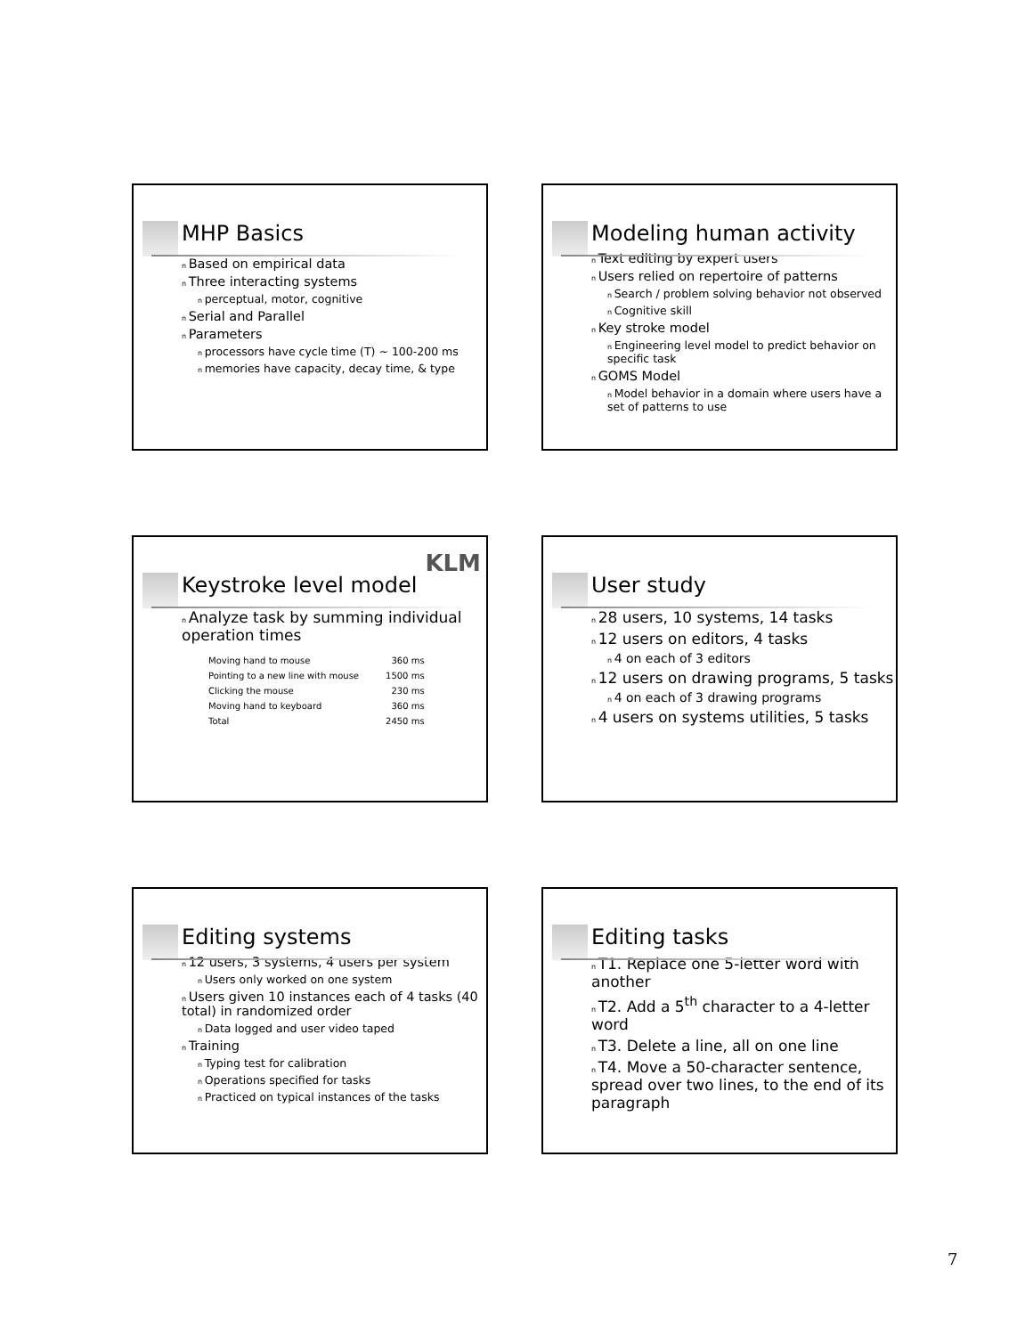MHP Basics
Based on empirical data
Three interacting systems
perceptual, motor, cognitive
Serial and Parallel
Parameters
processors have cycle time (T) ~ 100-200 ms
memories have capacity, decay time, & type
Modeling human activity
Text editing by expert users
Users relied on repertoire of patterns
Search / problem solving behavior not observed
Cognitive skill
Key stroke model
Engineering level model to predict behavior on specific task
GOMS Model
Model behavior in a domain where users have a set of patterns to use
KLM
Keystroke level model
Analyze task by summing individual operation times
| Moving hand to mouse | 360 ms |
| Pointing to a new line with mouse | 1500 ms |
| Clicking the mouse | 230 ms |
| Moving hand to keyboard | 360 ms |
| Total | 2450 ms |
User study
28 users, 10 systems, 14 tasks
12 users on editors, 4 tasks
4 on each of 3 editors
12 users on drawing programs, 5 tasks
4 on each of 3 drawing programs
4 users on systems utilities, 5 tasks
Editing systems
12 users, 3 systems, 4 users per system
Users only worked on one system
Users given 10 instances each of 4 tasks (40 total) in randomized order
Data logged and user video taped
Training
Typing test for calibration
Operations specified for tasks
Practiced on typical instances of the tasks
Editing tasks
T1. Replace one 5-letter word with another
T2. Add a 5<sup>th</sup> character to a 4-letter word
T3. Delete a line, all on one line
T4. Move a 50-character sentence, spread over two lines, to the end of its paragraph
7